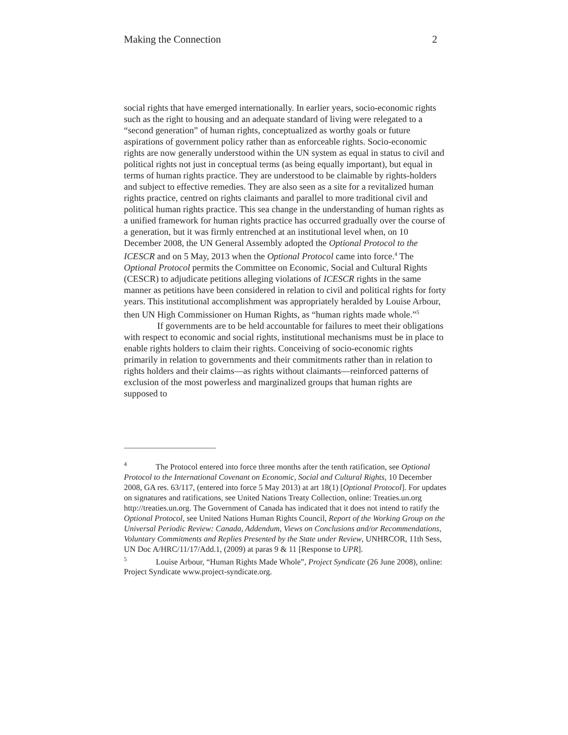Making the Connection 2
social rights that have emerged internationally. In earlier years, socio-economic rights such as the right to housing and an adequate standard of living were relegated to a “second generation” of human rights, conceptualized as worthy goals or future aspirations of government policy rather than as enforceable rights. Socio-economic rights are now generally understood within the UN system as equal in status to civil and political rights not just in conceptual terms (as being equally important), but equal in terms of human rights practice. They are understood to be claimable by rights-holders and subject to effective remedies. They are also seen as a site for a revitalized human rights practice, centred on rights claimants and parallel to more traditional civil and political human rights practice. This sea change in the understanding of human rights as a unified framework for human rights practice has occurred gradually over the course of a generation, but it was firmly entrenched at an institutional level when, on 10 December 2008, the UN General Assembly adopted the Optional Protocol to the ICESCR and on 5 May, 2013 when the Optional Protocol came into force.<sup>4</sup> The Optional Protocol permits the Committee on Economic, Social and Cultural Rights (CESCR) to adjudicate petitions alleging violations of ICESCR rights in the same manner as petitions have been considered in relation to civil and political rights for forty years. This institutional accomplishment was appropriately heralded by Louise Arbour, then UN High Commissioner on Human Rights, as “human rights made whole.”<sup>5</sup>
If governments are to be held accountable for failures to meet their obligations with respect to economic and social rights, institutional mechanisms must be in place to enable rights holders to claim their rights. Conceiving of socio-economic rights primarily in relation to governments and their commitments rather than in relation to rights holders and their claims—as rights without claimants—reinforced patterns of exclusion of the most powerless and marginalized groups that human rights are supposed to
<sup>4</sup> The Protocol entered into force three months after the tenth ratification, see Optional Protocol to the International Covenant on Economic, Social and Cultural Rights, 10 December 2008, GA res. 63/117, (entered into force 5 May 2013) at art 18(1) [Optional Protocol]. For updates on signatures and ratifications, see United Nations Treaty Collection, online: Treaties.un.org http://treaties.un.org. The Government of Canada has indicated that it does not intend to ratify the Optional Protocol, see United Nations Human Rights Council, Report of the Working Group on the Universal Periodic Review: Canada, Addendum, Views on Conclusions and/or Recommendations, Voluntary Commitments and Replies Presented by the State under Review, UNHRCOR, 11th Sess, UN Doc A/HRC/11/17/Add.1, (2009) at paras 9 & 11 [Response to UPR].
<sup>5</sup> Louise Arbour, “Human Rights Made Whole”, Project Syndicate (26 June 2008), online: Project Syndicate www.project-syndicate.org.